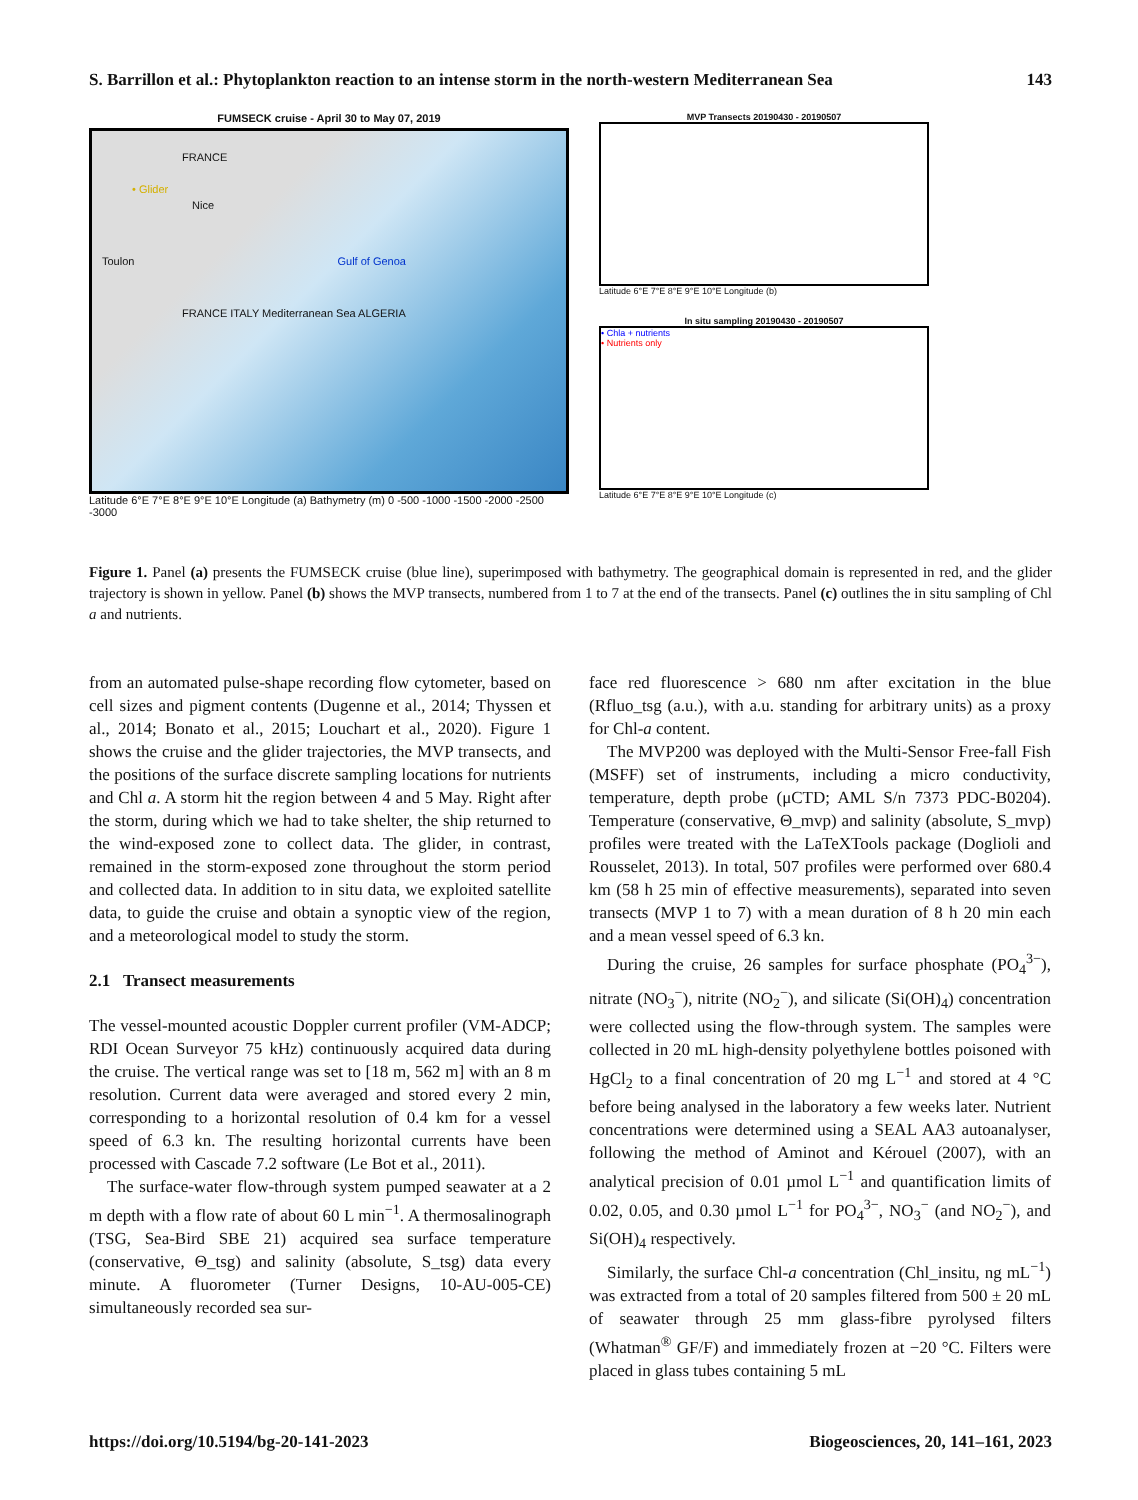S. Barrillon et al.: Phytoplankton reaction to an intense storm in the north-western Mediterranean Sea 143
FUMSECK cruise - April 30 to May 07, 2019
FRANCE
• Glider
Nice
Toulon Gulf of Genoa
FRANCE ITALY Mediterranean Sea ALGERIA
Latitude 6°E 7°E 8°E 9°E 10°E Longitude (a) Bathymetry (m) 0 -500 -1000 -1500 -2000 -2500 -3000
MVP Transects 20190430 - 20190507
Latitude 6°E 7°E 8°E 9°E 10°E Longitude (b)
In situ sampling 20190430 - 20190507
• Chla + nutrients
• Nutrients only
Latitude 6°E 7°E 8°E 9°E 10°E Longitude (c)
Figure 1. Panel (a) presents the FUMSECK cruise (blue line), superimposed with bathymetry. The geographical domain is represented in red, and the glider trajectory is shown in yellow. Panel (b) shows the MVP transects, numbered from 1 to 7 at the end of the transects. Panel (c) outlines the in situ sampling of Chl a and nutrients.
from an automated pulse-shape recording flow cytometer, based on cell sizes and pigment contents (Dugenne et al., 2014; Thyssen et al., 2014; Bonato et al., 2015; Louchart et al., 2020). Figure 1 shows the cruise and the glider trajectories, the MVP transects, and the positions of the surface discrete sampling locations for nutrients and Chl a. A storm hit the region between 4 and 5 May. Right after the storm, during which we had to take shelter, the ship returned to the wind-exposed zone to collect data. The glider, in contrast, remained in the storm-exposed zone throughout the storm period and collected data. In addition to in situ data, we exploited satellite data, to guide the cruise and obtain a synoptic view of the region, and a meteorological model to study the storm.
2.1 Transect measurements
The vessel-mounted acoustic Doppler current profiler (VM-ADCP; RDI Ocean Surveyor 75 kHz) continuously acquired data during the cruise. The vertical range was set to [18 m, 562 m] with an 8 m resolution. Current data were averaged and stored every 2 min, corresponding to a horizontal resolution of 0.4 km for a vessel speed of 6.3 kn. The resulting horizontal currents have been processed with Cascade 7.2 software (Le Bot et al., 2011).
The surface-water flow-through system pumped seawater at a 2 m depth with a flow rate of about 60 L min<sup>−1</sup>. A thermosalinograph (TSG, Sea-Bird SBE 21) acquired sea surface temperature (conservative, Θ_tsg) and salinity (absolute, S_tsg) data every minute. A fluorometer (Turner Designs, 10-AU-005-CE) simultaneously recorded sea sur-
face red fluorescence > 680 nm after excitation in the blue (Rfluo_tsg (a.u.), with a.u. standing for arbitrary units) as a proxy for Chl-a content.
The MVP200 was deployed with the Multi-Sensor Free-fall Fish (MSFF) set of instruments, including a micro conductivity, temperature, depth probe (μCTD; AML S/n 7373 PDC-B0204). Temperature (conservative, Θ_mvp) and salinity (absolute, S_mvp) profiles were treated with the LaTeXTools package (Doglioli and Rousselet, 2013). In total, 507 profiles were performed over 680.4 km (58 h 25 min of effective measurements), separated into seven transects (MVP 1 to 7) with a mean duration of 8 h 20 min each and a mean vessel speed of 6.3 kn.
During the cruise, 26 samples for surface phosphate (PO<sub>4</sub><sup>3−</sup>), nitrate (NO<sub>3</sub><sup>−</sup>), nitrite (NO<sub>2</sub><sup>−</sup>), and silicate (Si(OH)<sub>4</sub>) concentration were collected using the flow-through system. The samples were collected in 20 mL high-density polyethylene bottles poisoned with HgCl<sub>2</sub> to a final concentration of 20 mg L<sup>−1</sup> and stored at 4 °C before being analysed in the laboratory a few weeks later. Nutrient concentrations were determined using a SEAL AA3 autoanalyser, following the method of Aminot and Kérouel (2007), with an analytical precision of 0.01 µmol L<sup>−1</sup> and quantification limits of 0.02, 0.05, and 0.30 µmol L<sup>−1</sup> for PO<sub>4</sub><sup>3−</sup>, NO<sub>3</sub><sup>−</sup> (and NO<sub>2</sub><sup>−</sup>), and Si(OH)<sub>4</sub> respectively.
Similarly, the surface Chl-a concentration (Chl_insitu, ng mL<sup>−1</sup>) was extracted from a total of 20 samples filtered from 500 ± 20 mL of seawater through 25 mm glass-fibre pyrolysed filters (Whatman<sup>®</sup> GF/F) and immediately frozen at −20 °C. Filters were placed in glass tubes containing 5 mL
https://doi.org/10.5194/bg-20-141-2023 Biogeosciences, 20, 141–161, 2023